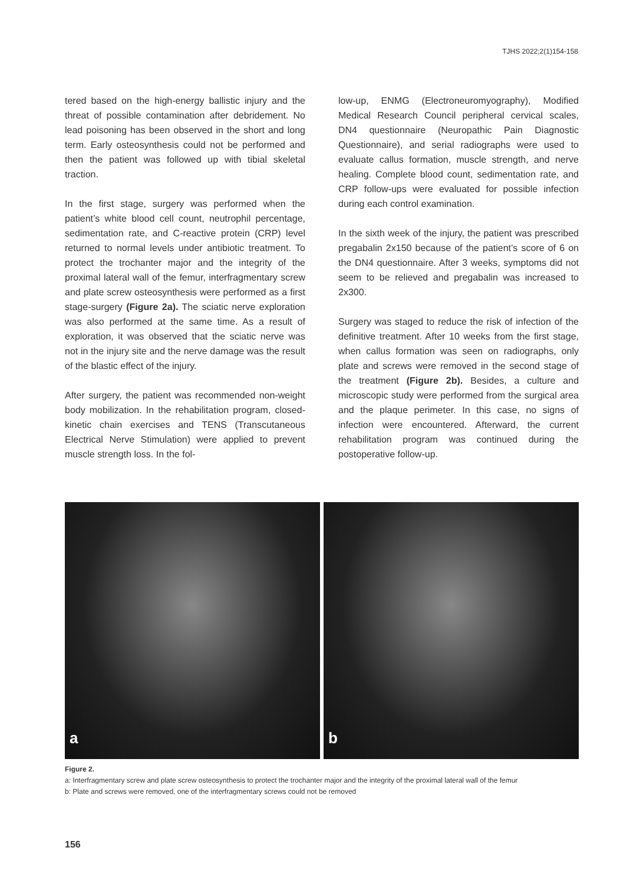TJHS 2022;2(1)154-158
tered based on the high-energy ballistic injury and the threat of possible contamination after debridement. No lead poisoning has been observed in the short and long term. Early osteosynthesis could not be performed and then the patient was followed up with tibial skeletal traction.
In the first stage, surgery was performed when the patient’s white blood cell count, neutrophil percentage, sedimentation rate, and C-reactive protein (CRP) level returned to normal levels under antibiotic treatment. To protect the trochanter major and the integrity of the proximal lateral wall of the femur, interfragmentary screw and plate screw osteosynthesis were performed as a first stage-surgery (Figure 2a). The sciatic nerve exploration was also performed at the same time. As a result of exploration, it was observed that the sciatic nerve was not in the injury site and the nerve damage was the result of the blastic effect of the injury.
After surgery, the patient was recommended non-weight body mobilization. In the rehabilitation program, closed-kinetic chain exercises and TENS (Transcutaneous Electrical Nerve Stimulation) were applied to prevent muscle strength loss. In the fol-
low-up, ENMG (Electroneuromyography), Modified Medical Research Council peripheral cervical scales, DN4 questionnaire (Neuropathic Pain Diagnostic Questionnaire), and serial radiographs were used to evaluate callus formation, muscle strength, and nerve healing. Complete blood count, sedimentation rate, and CRP follow-ups were evaluated for possible infection during each control examination.
In the sixth week of the injury, the patient was prescribed pregabalin 2x150 because of the patient’s score of 6 on the DN4 questionnaire. After 3 weeks, symptoms did not seem to be relieved and pregabalin was increased to 2x300.
Surgery was staged to reduce the risk of infection of the definitive treatment. After 10 weeks from the first stage, when callus formation was seen on radiographs, only plate and screws were removed in the second stage of the treatment (Figure 2b). Besides, a culture and microscopic study were performed from the surgical area and the plaque perimeter. In this case, no signs of infection were encountered. Afterward, the current rehabilitation program was continued during the postoperative follow-up.
a
b
Figure 2.
a: Interfragmentary screw and plate screw osteosynthesis to protect the trochanter major and the integrity of the proximal lateral wall of the femur
b: Plate and screws were removed, one of the interfragmentary screws could not be removed
156